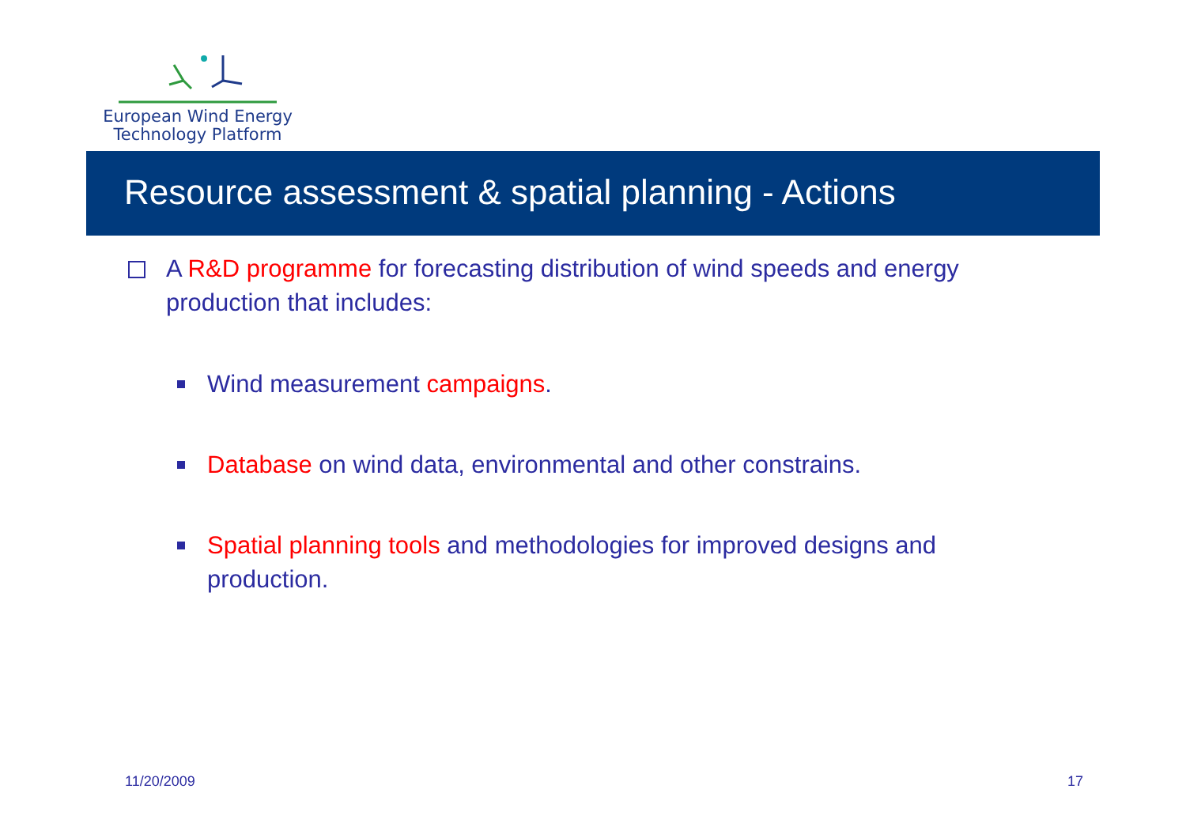European Wind Energy
Technology Platform
Resource assessment & spatial planning - Actions
A R&D programme for forecasting distribution of wind speeds and energy production that includes:
Wind measurement campaigns.
Database on wind data, environmental and other constrains.
Spatial planning tools and methodologies for improved designs and production.
11/20/2009 17